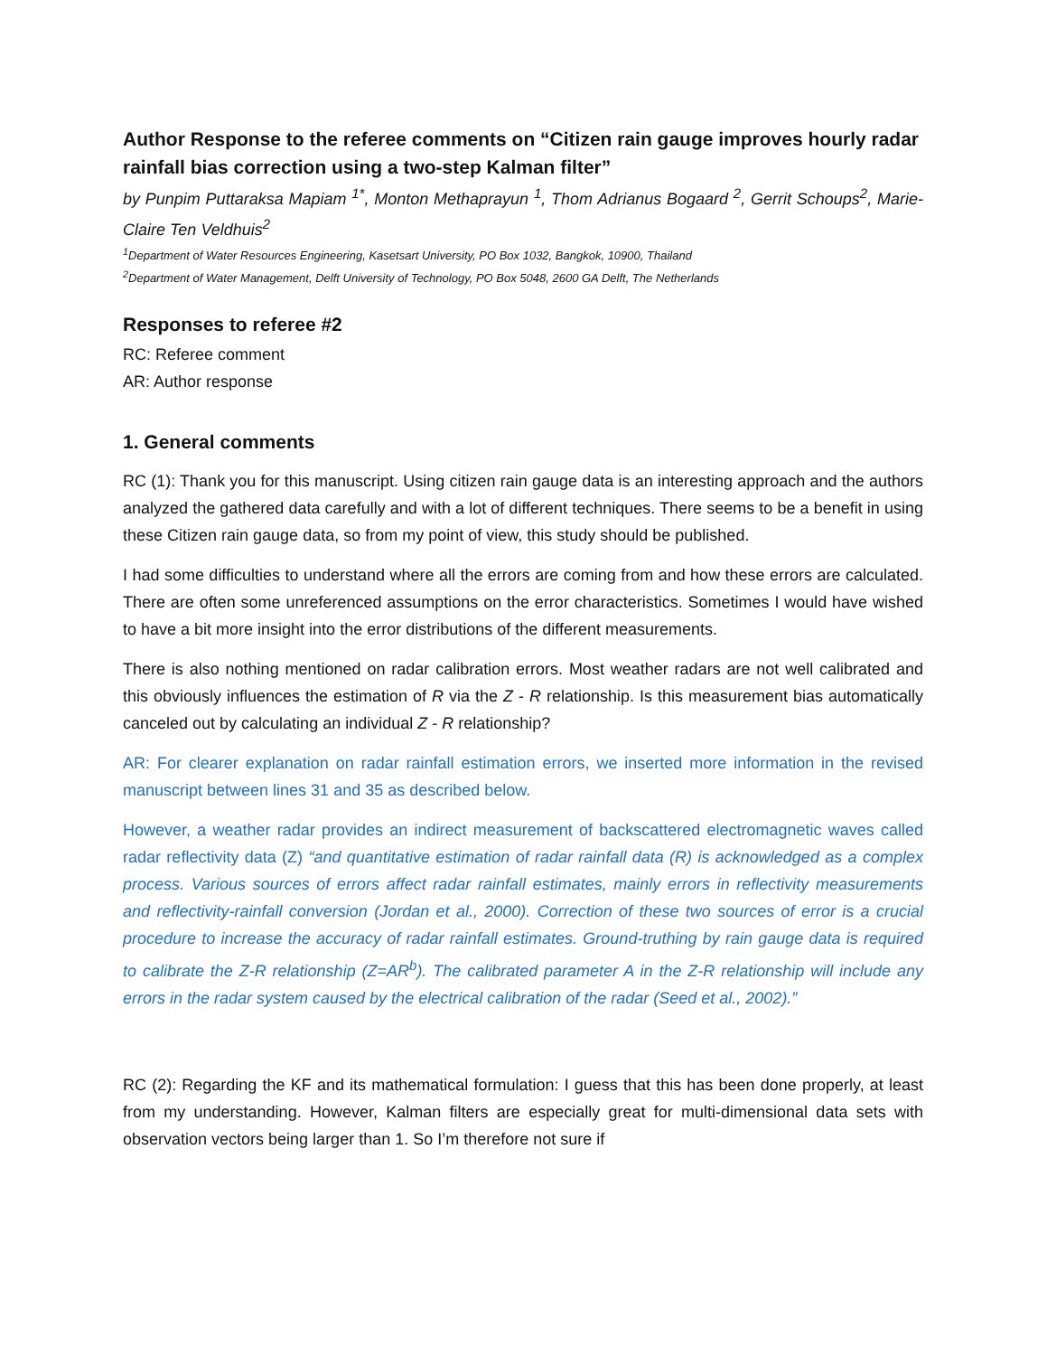Author Response to the referee comments on “Citizen rain gauge improves hourly radar rainfall bias correction using a two-step Kalman filter”
by Punpim Puttaraksa Mapiam <sup>1*</sup>, Monton Methaprayun <sup>1</sup>, Thom Adrianus Bogaard <sup>2</sup>, Gerrit Schoups<sup>2</sup>, Marie-Claire Ten Veldhuis<sup>2</sup>
<sup>1</sup> Department of Water Resources Engineering, Kasetsart University, PO Box 1032, Bangkok, 10900, Thailand
<sup>2</sup> Department of Water Management, Delft University of Technology, PO Box 5048, 2600 GA Delft, The Netherlands
Responses to referee #2
RC: Referee comment
AR: Author response
1. General comments
RC (1): Thank you for this manuscript. Using citizen rain gauge data is an interesting approach and the authors analyzed the gathered data carefully and with a lot of different techniques. There seems to be a benefit in using these Citizen rain gauge data, so from my point of view, this study should be published.
I had some difficulties to understand where all the errors are coming from and how these errors are calculated. There are often some unreferenced assumptions on the error characteristics. Sometimes I would have wished to have a bit more insight into the error distributions of the different measurements.
There is also nothing mentioned on radar calibration errors. Most weather radars are not well calibrated and this obviously influences the estimation of R via the Z - R relationship. Is this measurement bias automatically canceled out by calculating an individual Z - R relationship?
AR: For clearer explanation on radar rainfall estimation errors, we inserted more information in the revised manuscript between lines 31 and 35 as described below.
However, a weather radar provides an indirect measurement of backscattered electromagnetic waves called radar reflectivity data (Z) “and quantitative estimation of radar rainfall data (R) is acknowledged as a complex process. Various sources of errors affect radar rainfall estimates, mainly errors in reflectivity measurements and reflectivity-rainfall conversion (Jordan et al., 2000). Correction of these two sources of error is a crucial procedure to increase the accuracy of radar rainfall estimates. Ground-truthing by rain gauge data is required to calibrate the Z-R relationship (Z=AR<sup>b</sup>). The calibrated parameter A in the Z-R relationship will include any errors in the radar system caused by the electrical calibration of the radar (Seed et al., 2002).”
RC (2): Regarding the KF and its mathematical formulation: I guess that this has been done properly, at least from my understanding. However, Kalman filters are especially great for multi-dimensional data sets with observation vectors being larger than 1. So I’m therefore not sure if